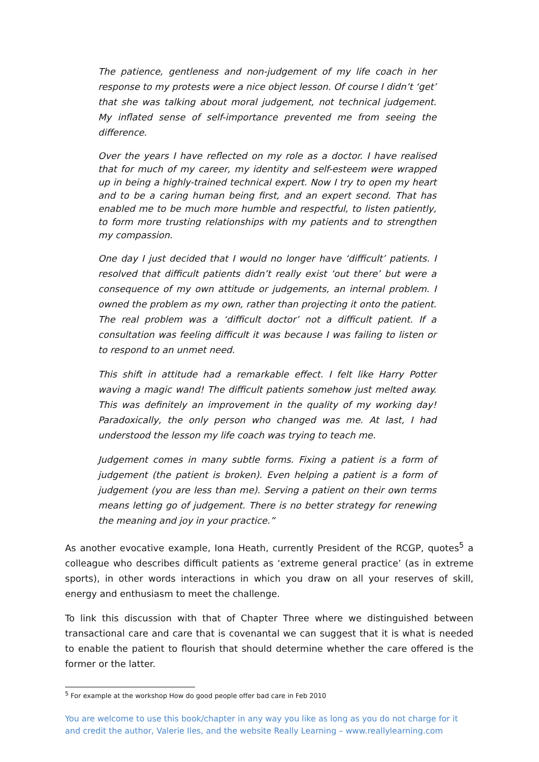The patience, gentleness and non-judgement of my life coach in her response to my protests were a nice object lesson. Of course I didn’t ‘get’ that she was talking about moral judgement, not technical judgement. My inflated sense of self-importance prevented me from seeing the difference.
Over the years I have reflected on my role as a doctor. I have realised that for much of my career, my identity and self-esteem were wrapped up in being a highly-trained technical expert. Now I try to open my heart and to be a caring human being first, and an expert second. That has enabled me to be much more humble and respectful, to listen patiently, to form more trusting relationships with my patients and to strengthen my compassion.
One day I just decided that I would no longer have ‘difficult’ patients. I resolved that difficult patients didn’t really exist ‘out there’ but were a consequence of my own attitude or judgements, an internal problem. I owned the problem as my own, rather than projecting it onto the patient. The real problem was a ‘difficult doctor’ not a difficult patient. If a consultation was feeling difficult it was because I was failing to listen or to respond to an unmet need.
This shift in attitude had a remarkable effect. I felt like Harry Potter waving a magic wand! The difficult patients somehow just melted away. This was definitely an improvement in the quality of my working day! Paradoxically, the only person who changed was me. At last, I had understood the lesson my life coach was trying to teach me.
Judgement comes in many subtle forms. Fixing a patient is a form of judgement (the patient is broken). Even helping a patient is a form of judgement (you are less than me). Serving a patient on their own terms means letting go of judgement. There is no better strategy for renewing the meaning and joy in your practice.”
As another evocative example, Iona Heath, currently President of the RCGP, quotes<sup>5</sup> a colleague who describes difficult patients as ‘extreme general practice’ (as in extreme sports), in other words interactions in which you draw on all your reserves of skill, energy and enthusiasm to meet the challenge.
To link this discussion with that of Chapter Three where we distinguished between transactional care and care that is covenantal we can suggest that it is what is needed to enable the patient to flourish that should determine whether the care offered is the former or the latter.
<sup>5</sup> For example at the workshop How do good people offer bad care in Feb 2010
You are welcome to use this book/chapter in any way you like as long as you do not charge for it and credit the author, Valerie Iles, and the website Really Learning – www.reallylearning.com